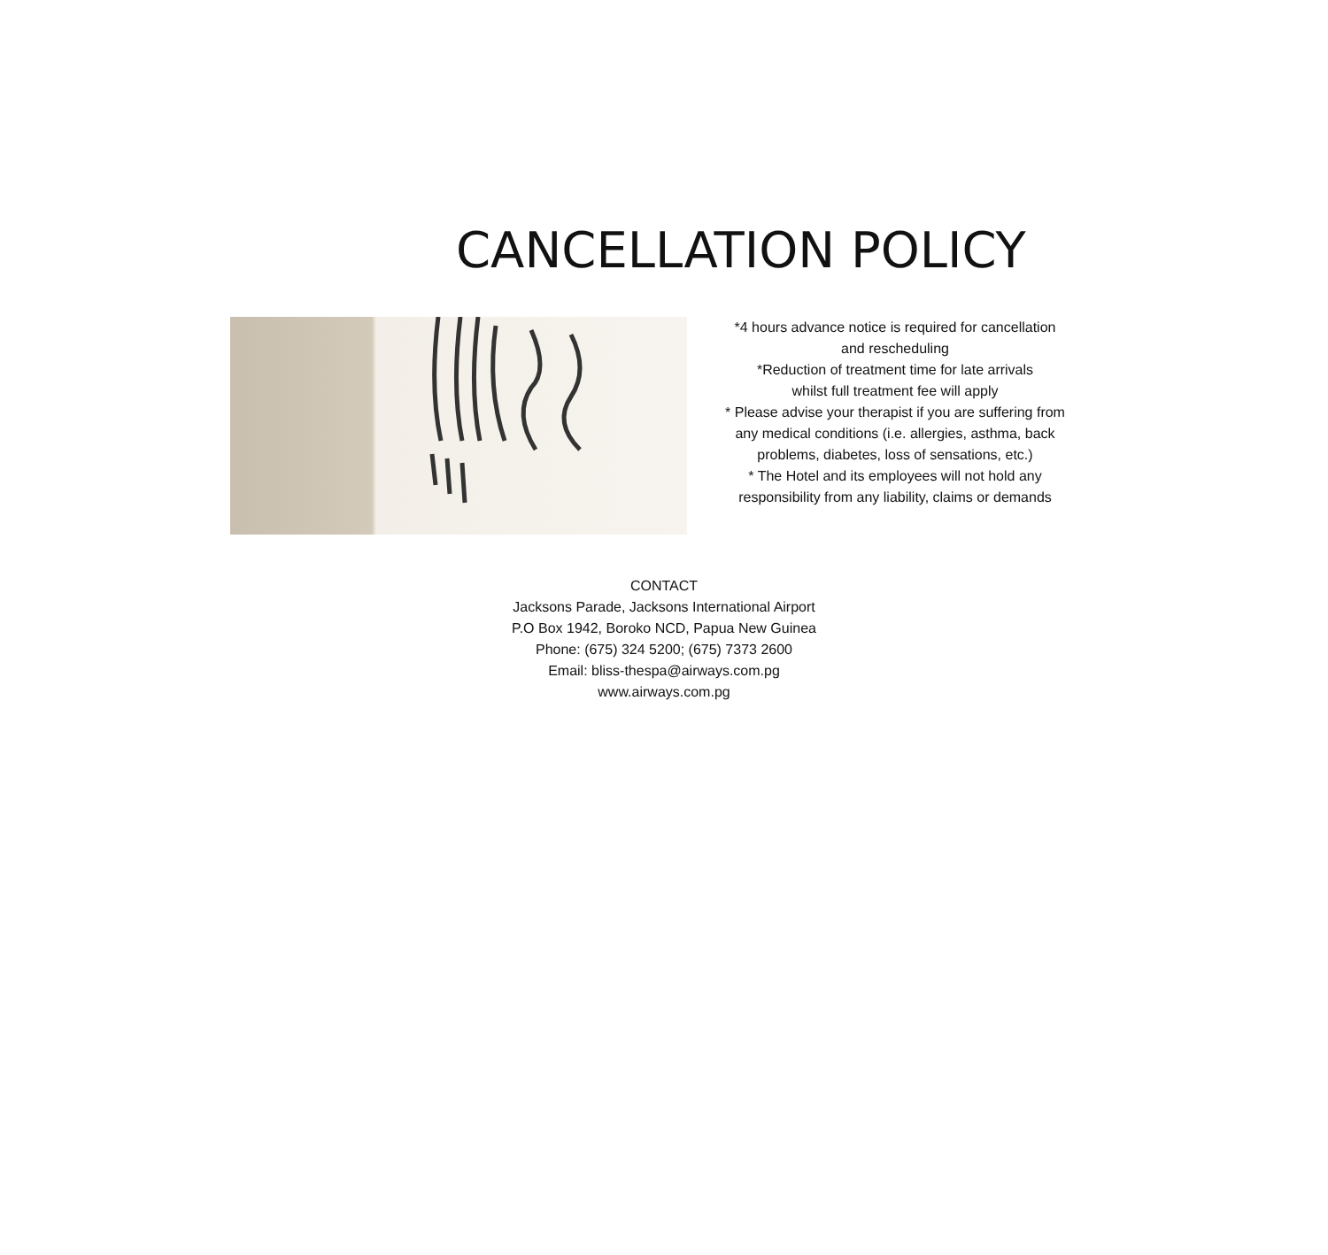CANCELLATION POLICY
*4 hours advance notice is required for cancellation
and rescheduling
*Reduction of treatment time for late arrivals
whilst full treatment fee will apply
* Please advise your therapist if you are suffering from
any medical conditions (i.e. allergies, asthma, back
problems, diabetes, loss of sensations, etc.)
* The Hotel and its employees will not hold any
responsibility from any liability, claims or demands
CONTACT
Jacksons Parade, Jacksons International Airport
P.O Box 1942, Boroko NCD, Papua New Guinea
Phone: (675) 324 5200; (675) 7373 2600
Email: bliss-thespa@airways.com.pg
www.airways.com.pg